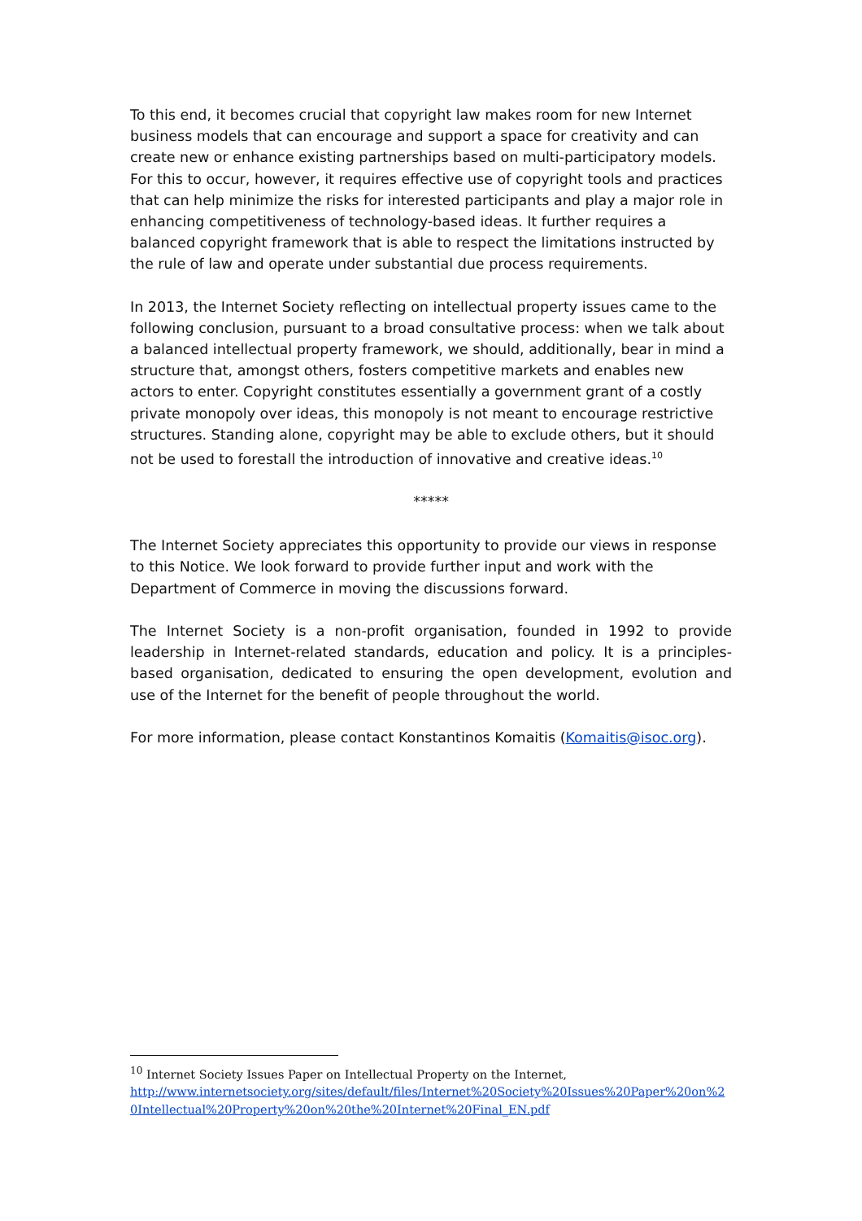To this end, it becomes crucial that copyright law makes room for new Internet business models that can encourage and support a space for creativity and can create new or enhance existing partnerships based on multi-participatory models. For this to occur, however, it requires effective use of copyright tools and practices that can help minimize the risks for interested participants and play a major role in enhancing competitiveness of technology-based ideas. It further requires a balanced copyright framework that is able to respect the limitations instructed by the rule of law and operate under substantial due process requirements.
In 2013, the Internet Society reflecting on intellectual property issues came to the following conclusion, pursuant to a broad consultative process: when we talk about a balanced intellectual property framework, we should, additionally, bear in mind a structure that, amongst others, fosters competitive markets and enables new actors to enter. Copyright constitutes essentially a government grant of a costly private monopoly over ideas, this monopoly is not meant to encourage restrictive structures. Standing alone, copyright may be able to exclude others, but it should not be used to forestall the introduction of innovative and creative ideas.<sup>10</sup>
*****
The Internet Society appreciates this opportunity to provide our views in response to this Notice. We look forward to provide further input and work with the Department of Commerce in moving the discussions forward.
The Internet Society is a non-profit organisation, founded in 1992 to provide leadership in Internet-related standards, education and policy. It is a principles-based organisation, dedicated to ensuring the open development, evolution and use of the Internet for the benefit of people throughout the world.
For more information, please contact Konstantinos Komaitis (Komaitis@isoc.org).
<sup>10</sup> Internet Society Issues Paper on Intellectual Property on the Internet,
http://www.internetsociety.org/sites/default/files/Internet%20Society%20Issues%20Paper%20on%20Intellectual%20Property%20on%20the%20Internet%20Final_EN.pdf